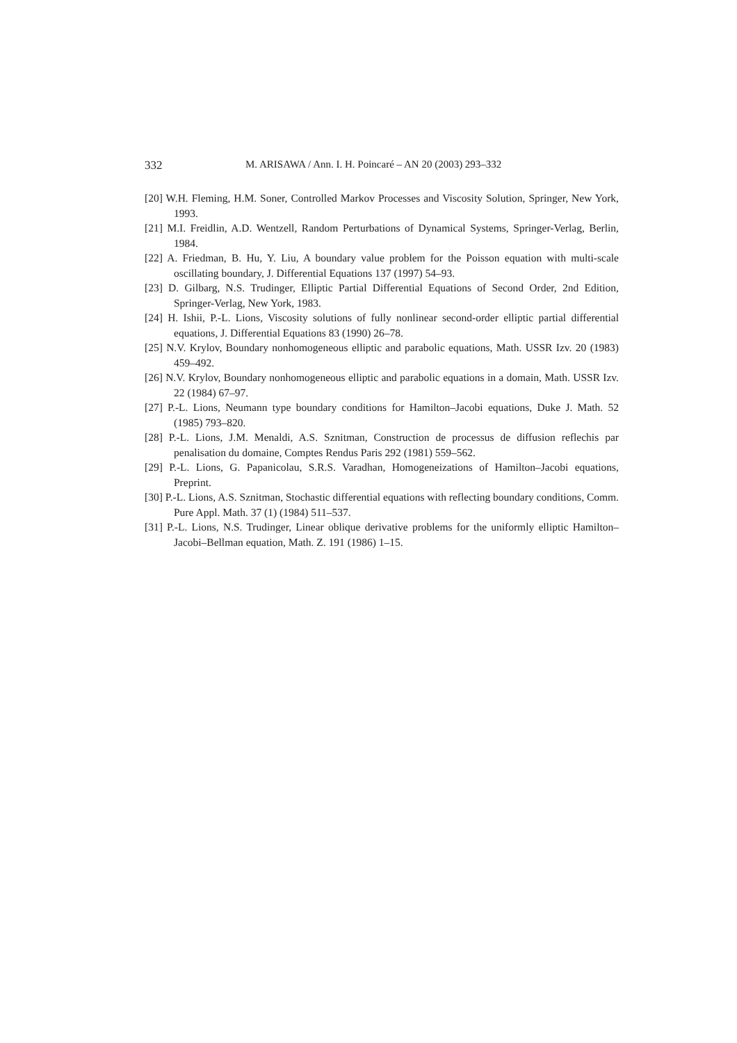332 M. ARISAWA / Ann. I. H. Poincaré – AN 20 (2003) 293–332
[20] W.H. Fleming, H.M. Soner, Controlled Markov Processes and Viscosity Solution, Springer, New York, 1993.
[21] M.I. Freidlin, A.D. Wentzell, Random Perturbations of Dynamical Systems, Springer-Verlag, Berlin, 1984.
[22] A. Friedman, B. Hu, Y. Liu, A boundary value problem for the Poisson equation with multi-scale oscillating boundary, J. Differential Equations 137 (1997) 54–93.
[23] D. Gilbarg, N.S. Trudinger, Elliptic Partial Differential Equations of Second Order, 2nd Edition, Springer-Verlag, New York, 1983.
[24] H. Ishii, P.-L. Lions, Viscosity solutions of fully nonlinear second-order elliptic partial differential equations, J. Differential Equations 83 (1990) 26–78.
[25] N.V. Krylov, Boundary nonhomogeneous elliptic and parabolic equations, Math. USSR Izv. 20 (1983) 459–492.
[26] N.V. Krylov, Boundary nonhomogeneous elliptic and parabolic equations in a domain, Math. USSR Izv. 22 (1984) 67–97.
[27] P.-L. Lions, Neumann type boundary conditions for Hamilton–Jacobi equations, Duke J. Math. 52 (1985) 793–820.
[28] P.-L. Lions, J.M. Menaldi, A.S. Sznitman, Construction de processus de diffusion reflechis par penalisation du domaine, Comptes Rendus Paris 292 (1981) 559–562.
[29] P.-L. Lions, G. Papanicolau, S.R.S. Varadhan, Homogeneizations of Hamilton–Jacobi equations, Preprint.
[30] P.-L. Lions, A.S. Sznitman, Stochastic differential equations with reflecting boundary conditions, Comm. Pure Appl. Math. 37 (1) (1984) 511–537.
[31] P.-L. Lions, N.S. Trudinger, Linear oblique derivative problems for the uniformly elliptic Hamilton–Jacobi–Bellman equation, Math. Z. 191 (1986) 1–15.